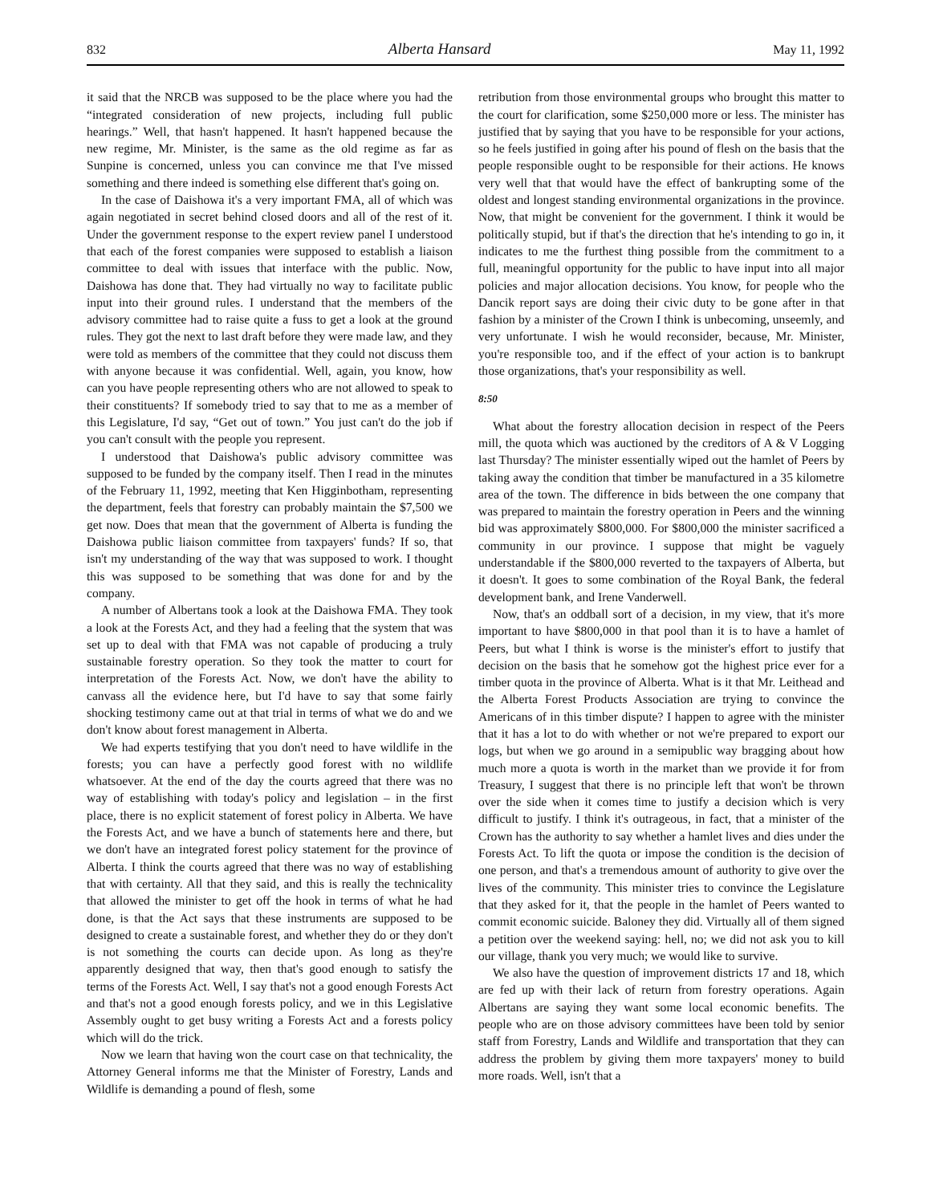832 Alberta Hansard May 11, 1992
it said that the NRCB was supposed to be the place where you had the “integrated consideration of new projects, including full public hearings.” Well, that hasn't happened. It hasn't happened because the new regime, Mr. Minister, is the same as the old regime as far as Sunpine is concerned, unless you can convince me that I've missed something and there indeed is something else different that's going on.
In the case of Daishowa it's a very important FMA, all of which was again negotiated in secret behind closed doors and all of the rest of it. Under the government response to the expert review panel I understood that each of the forest companies were supposed to establish a liaison committee to deal with issues that interface with the public. Now, Daishowa has done that. They had virtually no way to facilitate public input into their ground rules. I understand that the members of the advisory committee had to raise quite a fuss to get a look at the ground rules. They got the next to last draft before they were made law, and they were told as members of the committee that they could not discuss them with anyone because it was confidential. Well, again, you know, how can you have people representing others who are not allowed to speak to their constituents? If somebody tried to say that to me as a member of this Legislature, I'd say, “Get out of town.” You just can't do the job if you can't consult with the people you represent.
I understood that Daishowa's public advisory committee was supposed to be funded by the company itself. Then I read in the minutes of the February 11, 1992, meeting that Ken Higginbotham, representing the department, feels that forestry can probably maintain the $7,500 we get now. Does that mean that the government of Alberta is funding the Daishowa public liaison committee from taxpayers' funds? If so, that isn't my understanding of the way that was supposed to work. I thought this was supposed to be something that was done for and by the company.
A number of Albertans took a look at the Daishowa FMA. They took a look at the Forests Act, and they had a feeling that the system that was set up to deal with that FMA was not capable of producing a truly sustainable forestry operation. So they took the matter to court for interpretation of the Forests Act. Now, we don't have the ability to canvass all the evidence here, but I'd have to say that some fairly shocking testimony came out at that trial in terms of what we do and we don't know about forest management in Alberta.
We had experts testifying that you don't need to have wildlife in the forests; you can have a perfectly good forest with no wildlife whatsoever. At the end of the day the courts agreed that there was no way of establishing with today's policy and legislation – in the first place, there is no explicit statement of forest policy in Alberta. We have the Forests Act, and we have a bunch of statements here and there, but we don't have an integrated forest policy statement for the province of Alberta. I think the courts agreed that there was no way of establishing that with certainty. All that they said, and this is really the technicality that allowed the minister to get off the hook in terms of what he had done, is that the Act says that these instruments are supposed to be designed to create a sustainable forest, and whether they do or they don't is not something the courts can decide upon. As long as they're apparently designed that way, then that's good enough to satisfy the terms of the Forests Act. Well, I say that's not a good enough Forests Act and that's not a good enough forests policy, and we in this Legislative Assembly ought to get busy writing a Forests Act and a forests policy which will do the trick.
Now we learn that having won the court case on that technicality, the Attorney General informs me that the Minister of Forestry, Lands and Wildlife is demanding a pound of flesh, some
retribution from those environmental groups who brought this matter to the court for clarification, some $250,000 more or less. The minister has justified that by saying that you have to be responsible for your actions, so he feels justified in going after his pound of flesh on the basis that the people responsible ought to be responsible for their actions. He knows very well that that would have the effect of bankrupting some of the oldest and longest standing environmental organizations in the province. Now, that might be convenient for the government. I think it would be politically stupid, but if that's the direction that he's intending to go in, it indicates to me the furthest thing possible from the commitment to a full, meaningful opportunity for the public to have input into all major policies and major allocation decisions. You know, for people who the Dancik report says are doing their civic duty to be gone after in that fashion by a minister of the Crown I think is unbecoming, unseemly, and very unfortunate. I wish he would reconsider, because, Mr. Minister, you're responsible too, and if the effect of your action is to bankrupt those organizations, that's your responsibility as well.
8:50
What about the forestry allocation decision in respect of the Peers mill, the quota which was auctioned by the creditors of A & V Logging last Thursday? The minister essentially wiped out the hamlet of Peers by taking away the condition that timber be manufactured in a 35 kilometre area of the town. The difference in bids between the one company that was prepared to maintain the forestry operation in Peers and the winning bid was approximately $800,000. For $800,000 the minister sacrificed a community in our province. I suppose that might be vaguely understandable if the $800,000 reverted to the taxpayers of Alberta, but it doesn't. It goes to some combination of the Royal Bank, the federal development bank, and Irene Vanderwell.
Now, that's an oddball sort of a decision, in my view, that it's more important to have $800,000 in that pool than it is to have a hamlet of Peers, but what I think is worse is the minister's effort to justify that decision on the basis that he somehow got the highest price ever for a timber quota in the province of Alberta. What is it that Mr. Leithead and the Alberta Forest Products Association are trying to convince the Americans of in this timber dispute? I happen to agree with the minister that it has a lot to do with whether or not we're prepared to export our logs, but when we go around in a semipublic way bragging about how much more a quota is worth in the market than we provide it for from Treasury, I suggest that there is no principle left that won't be thrown over the side when it comes time to justify a decision which is very difficult to justify. I think it's outrageous, in fact, that a minister of the Crown has the authority to say whether a hamlet lives and dies under the Forests Act. To lift the quota or impose the condition is the decision of one person, and that's a tremendous amount of authority to give over the lives of the community. This minister tries to convince the Legislature that they asked for it, that the people in the hamlet of Peers wanted to commit economic suicide. Baloney they did. Virtually all of them signed a petition over the weekend saying: hell, no; we did not ask you to kill our village, thank you very much; we would like to survive.
We also have the question of improvement districts 17 and 18, which are fed up with their lack of return from forestry operations. Again Albertans are saying they want some local economic benefits. The people who are on those advisory committees have been told by senior staff from Forestry, Lands and Wildlife and transportation that they can address the problem by giving them more taxpayers' money to build more roads. Well, isn't that a